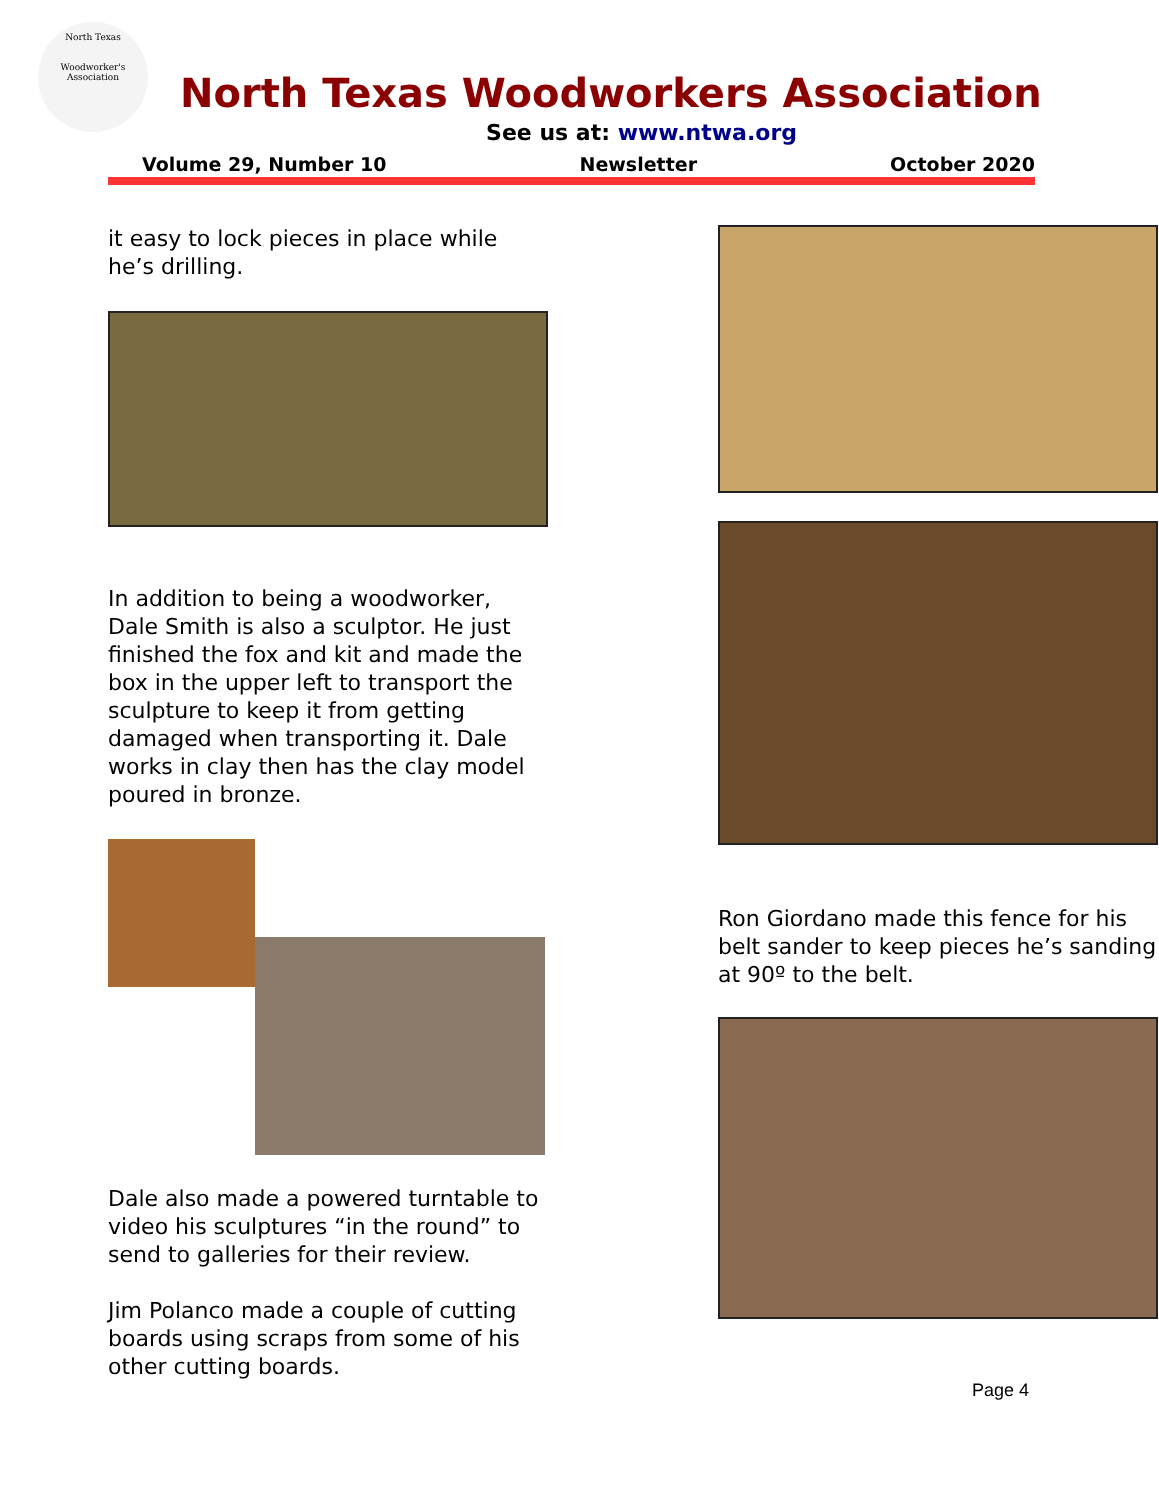North Texas
Woodworker's Association
North Texas Woodworkers Association
See us at: www.ntwa.org
Volume 29, Number 10 Newsletter October 2020
it easy to lock pieces in place while he’s drilling.
In addition to being a woodworker, Dale Smith is also a sculptor. He just finished the fox and kit and made the box in the upper left to transport the sculpture to keep it from getting damaged when transporting it. Dale works in clay then has the clay model poured in bronze.
Dale also made a powered turntable to video his sculptures “in the round” to send to galleries for their review.
Jim Polanco made a couple of cutting boards using scraps from some of his other cutting boards.
Ron Giordano made this fence for his belt sander to keep pieces he’s sanding at 90º to the belt.
Page 4